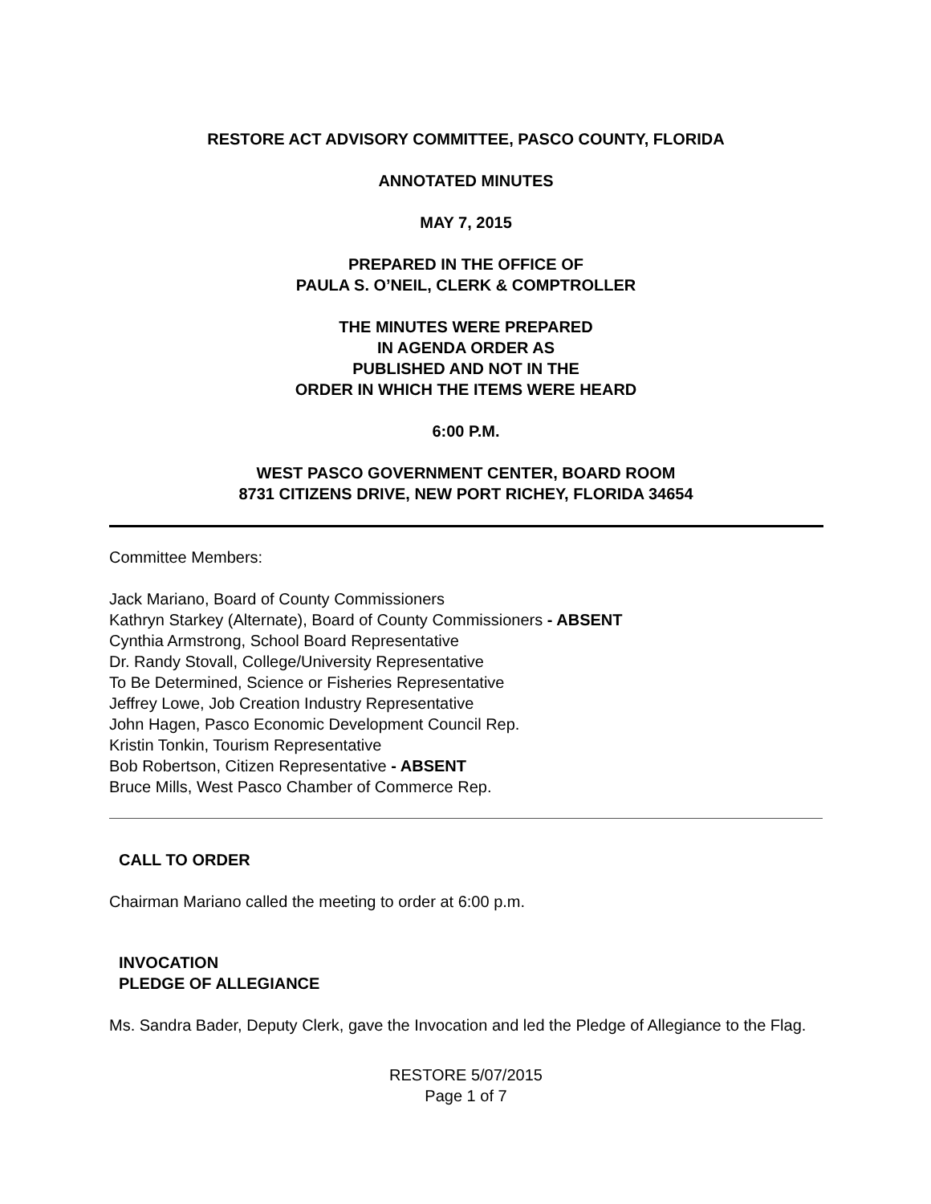RESTORE ACT ADVISORY COMMITTEE, PASCO COUNTY, FLORIDA
ANNOTATED MINUTES
MAY 7, 2015
PREPARED IN THE OFFICE OF
PAULA S. O’NEIL, CLERK & COMPTROLLER
THE MINUTES WERE PREPARED
IN AGENDA ORDER AS
PUBLISHED AND NOT IN THE
ORDER IN WHICH THE ITEMS WERE HEARD
6:00 P.M.
WEST PASCO GOVERNMENT CENTER, BOARD ROOM
8731 CITIZENS DRIVE, NEW PORT RICHEY, FLORIDA 34654
Committee Members:
Jack Mariano, Board of County Commissioners
Kathryn Starkey (Alternate), Board of County Commissioners - ABSENT
Cynthia Armstrong, School Board Representative
Dr. Randy Stovall, College/University Representative
To Be Determined, Science or Fisheries Representative
Jeffrey Lowe, Job Creation Industry Representative
John Hagen, Pasco Economic Development Council Rep.
Kristin Tonkin, Tourism Representative
Bob Robertson, Citizen Representative - ABSENT
Bruce Mills, West Pasco Chamber of Commerce Rep.
CALL TO ORDER
Chairman Mariano called the meeting to order at 6:00 p.m.
INVOCATION
PLEDGE OF ALLEGIANCE
Ms. Sandra Bader, Deputy Clerk, gave the Invocation and led the Pledge of Allegiance to the Flag.
RESTORE 5/07/2015
Page 1 of 7